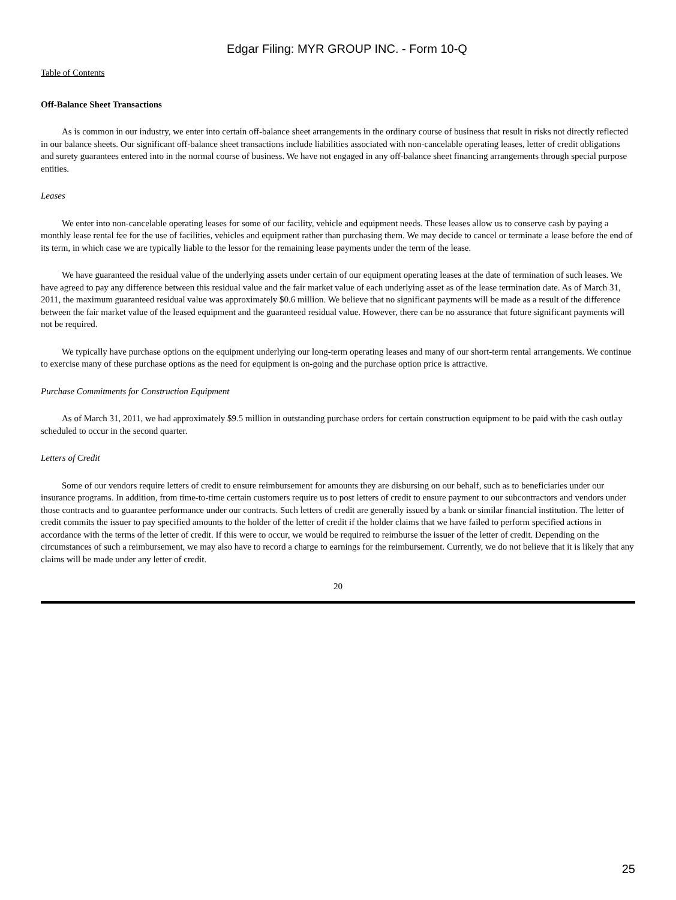Edgar Filing: MYR GROUP INC. - Form 10-Q
Table of Contents
Off-Balance Sheet Transactions
As is common in our industry, we enter into certain off-balance sheet arrangements in the ordinary course of business that result in risks not directly reflected in our balance sheets. Our significant off-balance sheet transactions include liabilities associated with non-cancelable operating leases, letter of credit obligations and surety guarantees entered into in the normal course of business. We have not engaged in any off-balance sheet financing arrangements through special purpose entities.
Leases
We enter into non-cancelable operating leases for some of our facility, vehicle and equipment needs. These leases allow us to conserve cash by paying a monthly lease rental fee for the use of facilities, vehicles and equipment rather than purchasing them. We may decide to cancel or terminate a lease before the end of its term, in which case we are typically liable to the lessor for the remaining lease payments under the term of the lease.
We have guaranteed the residual value of the underlying assets under certain of our equipment operating leases at the date of termination of such leases. We have agreed to pay any difference between this residual value and the fair market value of each underlying asset as of the lease termination date. As of March 31, 2011, the maximum guaranteed residual value was approximately $0.6 million. We believe that no significant payments will be made as a result of the difference between the fair market value of the leased equipment and the guaranteed residual value. However, there can be no assurance that future significant payments will not be required.
We typically have purchase options on the equipment underlying our long-term operating leases and many of our short-term rental arrangements. We continue to exercise many of these purchase options as the need for equipment is on-going and the purchase option price is attractive.
Purchase Commitments for Construction Equipment
As of March 31, 2011, we had approximately $9.5 million in outstanding purchase orders for certain construction equipment to be paid with the cash outlay scheduled to occur in the second quarter.
Letters of Credit
Some of our vendors require letters of credit to ensure reimbursement for amounts they are disbursing on our behalf, such as to beneficiaries under our insurance programs. In addition, from time-to-time certain customers require us to post letters of credit to ensure payment to our subcontractors and vendors under those contracts and to guarantee performance under our contracts. Such letters of credit are generally issued by a bank or similar financial institution. The letter of credit commits the issuer to pay specified amounts to the holder of the letter of credit if the holder claims that we have failed to perform specified actions in accordance with the terms of the letter of credit. If this were to occur, we would be required to reimburse the issuer of the letter of credit. Depending on the circumstances of such a reimbursement, we may also have to record a charge to earnings for the reimbursement. Currently, we do not believe that it is likely that any claims will be made under any letter of credit.
20
25